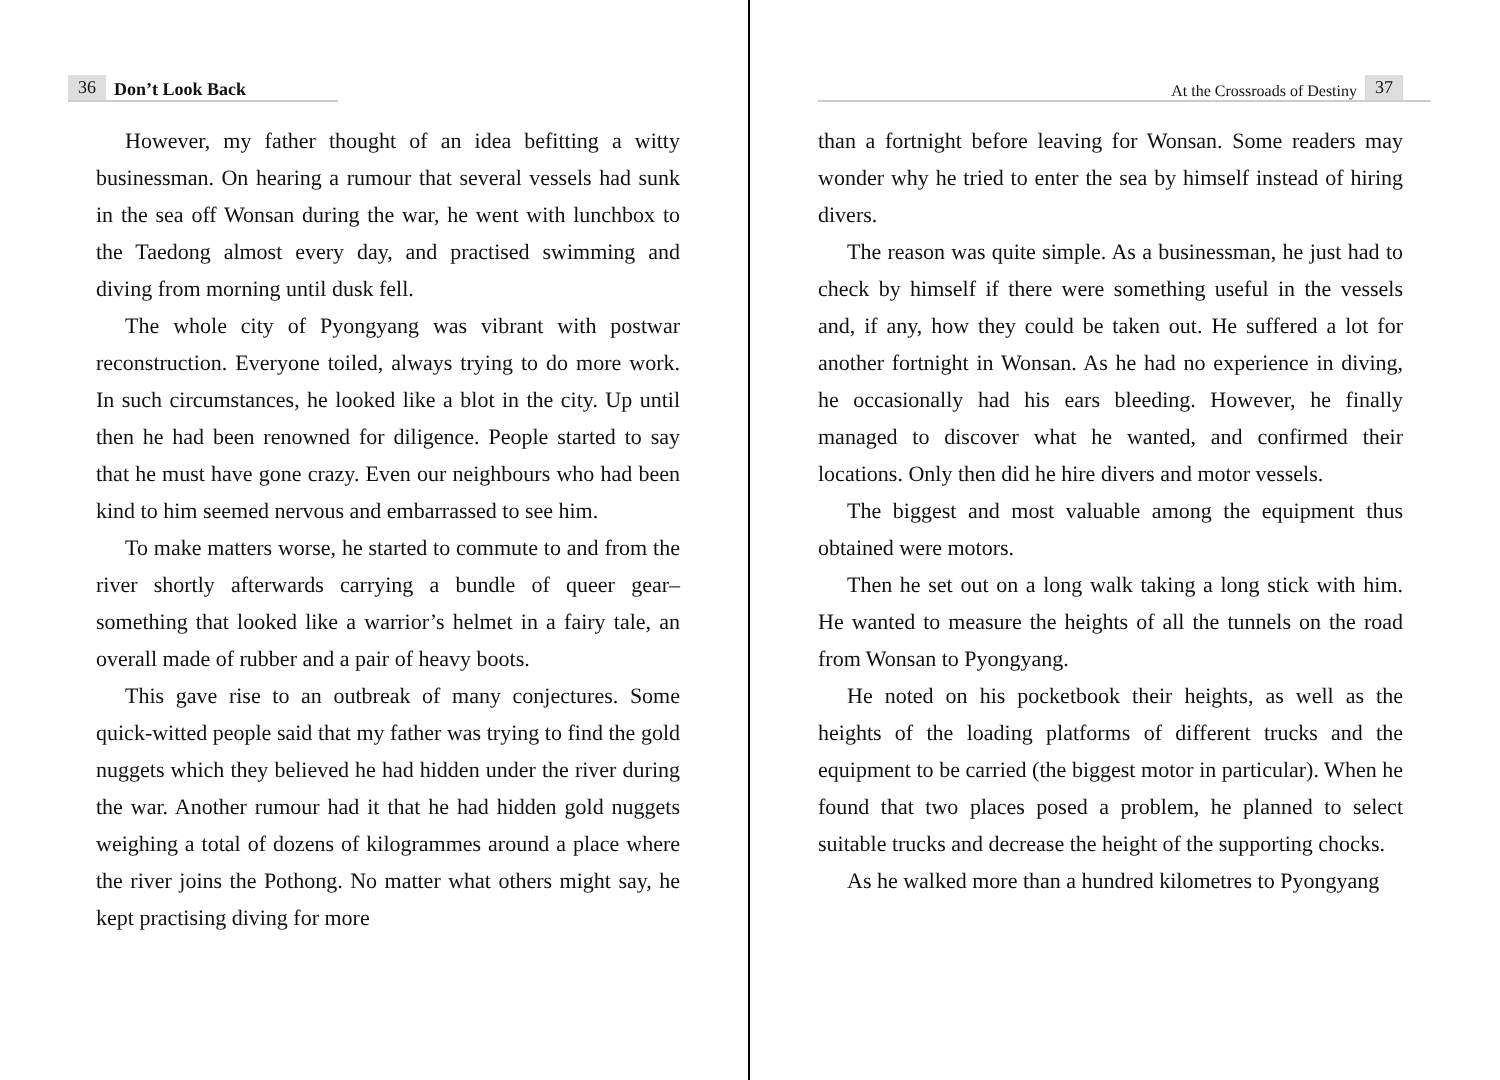36 Don’t Look Back
However, my father thought of an idea befitting a witty businessman. On hearing a rumour that several vessels had sunk in the sea off Wonsan during the war, he went with lunchbox to the Taedong almost every day, and practised swimming and diving from morning until dusk fell.
The whole city of Pyongyang was vibrant with postwar reconstruction. Everyone toiled, always trying to do more work. In such circumstances, he looked like a blot in the city. Up until then he had been renowned for diligence. People started to say that he must have gone crazy. Even our neighbours who had been kind to him seemed nervous and embarrassed to see him.
To make matters worse, he started to commute to and from the river shortly afterwards carrying a bundle of queer gear–something that looked like a warrior’s helmet in a fairy tale, an overall made of rubber and a pair of heavy boots.
This gave rise to an outbreak of many conjectures. Some quick-witted people said that my father was trying to find the gold nuggets which they believed he had hidden under the river during the war. Another rumour had it that he had hidden gold nuggets weighing a total of dozens of kilogrammes around a place where the river joins the Pothong. No matter what others might say, he kept practising diving for more
At the Crossroads of Destiny 37
than a fortnight before leaving for Wonsan. Some readers may wonder why he tried to enter the sea by himself instead of hiring divers.
The reason was quite simple. As a businessman, he just had to check by himself if there were something useful in the vessels and, if any, how they could be taken out. He suffered a lot for another fortnight in Wonsan. As he had no experience in diving, he occasionally had his ears bleeding. However, he finally managed to discover what he wanted, and confirmed their locations. Only then did he hire divers and motor vessels.
The biggest and most valuable among the equipment thus obtained were motors.
Then he set out on a long walk taking a long stick with him. He wanted to measure the heights of all the tunnels on the road from Wonsan to Pyongyang.
He noted on his pocketbook their heights, as well as the heights of the loading platforms of different trucks and the equipment to be carried (the biggest motor in particular). When he found that two places posed a problem, he planned to select suitable trucks and decrease the height of the supporting chocks.
As he walked more than a hundred kilometres to Pyongyang